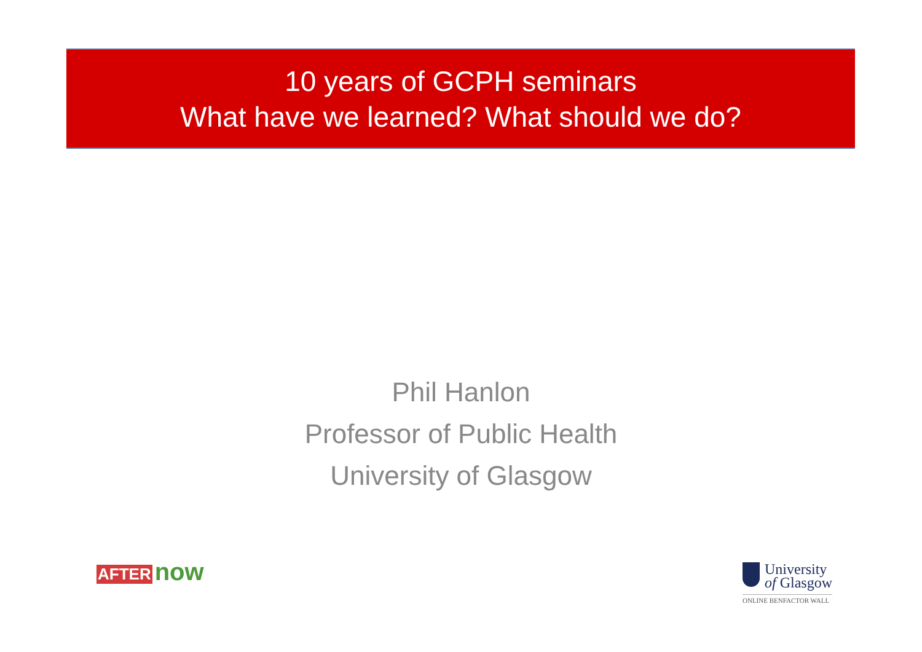10 years of GCPH seminars
What have we learned? What should we do?
Phil Hanlon
Professor of Public Health
University of Glasgow
AFTER now
University
of Glasgow
ONLINE BENFACTOR WALL